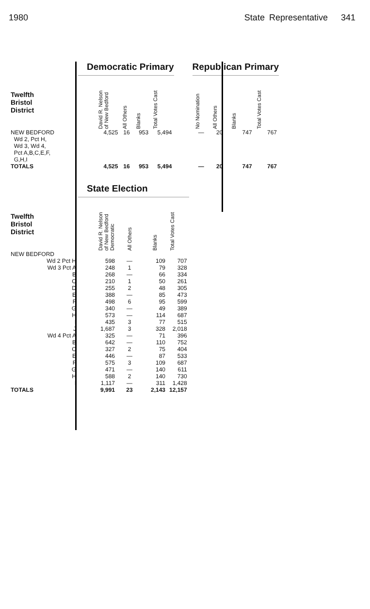1980 State Representative 341
| | Democratic Primary | | | | | Republican Primary | | | |
| --- | --- | --- | --- | --- | --- | --- | --- | --- | --- |
| Twelfth Bristol District | David R. Nelson of New Bedford | All Others | Blanks | Total Votes Cast | | No Nomination | All Others | Blanks | Total Votes Cast |
| NEW BEDFORD Wd 2, Pct H, Wd 3, Wd 4, Pct A,B,C,E,F, G,H,I | 4,525 | 16 | 953 | 5,494 | | — | 20 | 747 | 767 |
| TOTALS | 4,525 | 16 | 953 | 5,494 | | — | 20 | 747 | 767 |
| | State Election | | | |
| --- | --- | --- | --- | --- |
| Twelfth Bristol District | David R. Nelson of New Bedford Democratic | All Others | Blanks | Total Votes Cast |
| NEW BEDFORD | | | | |
| Wd 2 Pct H | 598 | — | 109 | 707 |
| Wd 3 Pct A | 248 | 1 | 79 | 328 |
| B | 268 | — | 66 | 334 |
| C | 210 | 1 | 50 | 261 |
| D | 255 | 2 | 48 | 305 |
| E | 388 | — | 85 | 473 |
| F | 498 | 6 | 95 | 599 |
| G | 340 | — | 49 | 389 |
| H | 573 | — | 114 | 687 |
| I | 435 | 3 | 77 | 515 |
| J | 1,687 | 3 | 328 | 2,018 |
| Wd 4 Pct A | 325 | — | 71 | 396 |
| B | 642 | — | 110 | 752 |
| C | 327 | 2 | 75 | 404 |
| E | 446 | — | 87 | 533 |
| F | 575 | 3 | 109 | 687 |
| G | 471 | — | 140 | 611 |
| H | 588 | 2 | 140 | 730 |
| I | 1,117 | — | 311 | 1,428 |
| TOTALS | 9,991 | 23 | 2,143 | 12,157 |